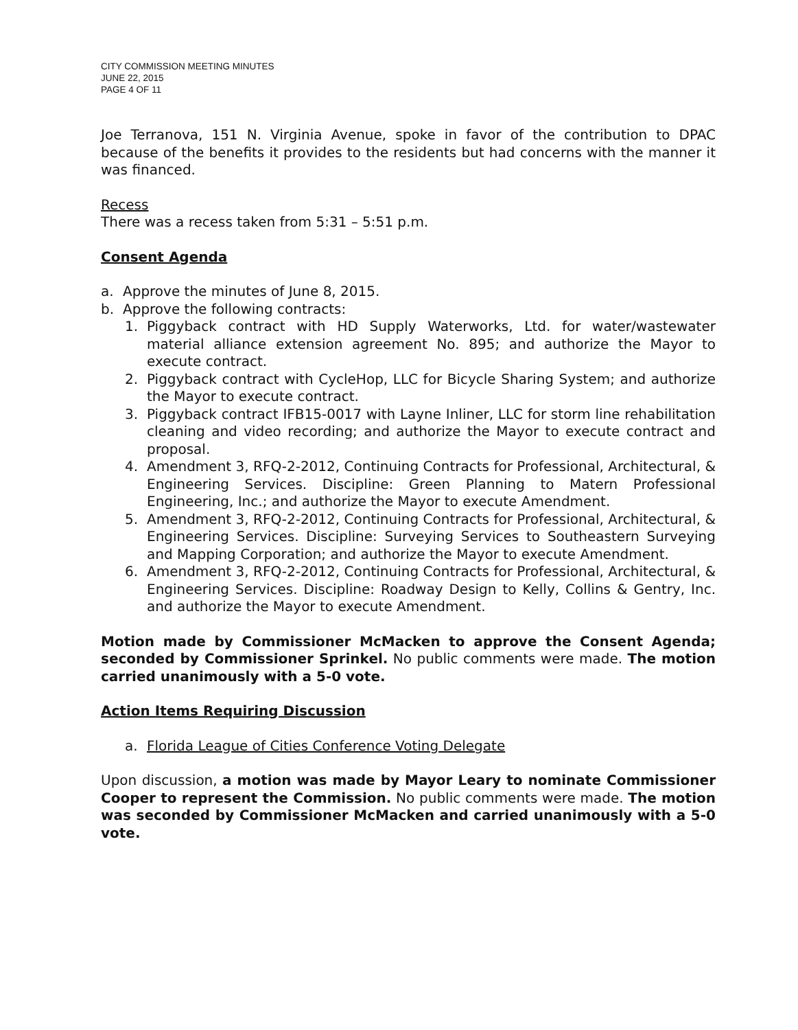CITY COMMISSION MEETING MINUTES
JUNE 22, 2015
PAGE 4 OF 11
Joe Terranova, 151 N. Virginia Avenue, spoke in favor of the contribution to DPAC because of the benefits it provides to the residents but had concerns with the manner it was financed.
Recess
There was a recess taken from 5:31 – 5:51 p.m.
Consent Agenda
a. Approve the minutes of June 8, 2015.
b. Approve the following contracts:
1. Piggyback contract with HD Supply Waterworks, Ltd. for water/wastewater material alliance extension agreement No. 895; and authorize the Mayor to execute contract.
2. Piggyback contract with CycleHop, LLC for Bicycle Sharing System; and authorize the Mayor to execute contract.
3. Piggyback contract IFB15-0017 with Layne Inliner, LLC for storm line rehabilitation cleaning and video recording; and authorize the Mayor to execute contract and proposal.
4. Amendment 3, RFQ-2-2012, Continuing Contracts for Professional, Architectural, & Engineering Services. Discipline: Green Planning to Matern Professional Engineering, Inc.; and authorize the Mayor to execute Amendment.
5. Amendment 3, RFQ-2-2012, Continuing Contracts for Professional, Architectural, & Engineering Services. Discipline: Surveying Services to Southeastern Surveying and Mapping Corporation; and authorize the Mayor to execute Amendment.
6. Amendment 3, RFQ-2-2012, Continuing Contracts for Professional, Architectural, & Engineering Services. Discipline: Roadway Design to Kelly, Collins & Gentry, Inc. and authorize the Mayor to execute Amendment.
Motion made by Commissioner McMacken to approve the Consent Agenda; seconded by Commissioner Sprinkel. No public comments were made. The motion carried unanimously with a 5-0 vote.
Action Items Requiring Discussion
a. Florida League of Cities Conference Voting Delegate
Upon discussion, a motion was made by Mayor Leary to nominate Commissioner Cooper to represent the Commission. No public comments were made. The motion was seconded by Commissioner McMacken and carried unanimously with a 5-0 vote.